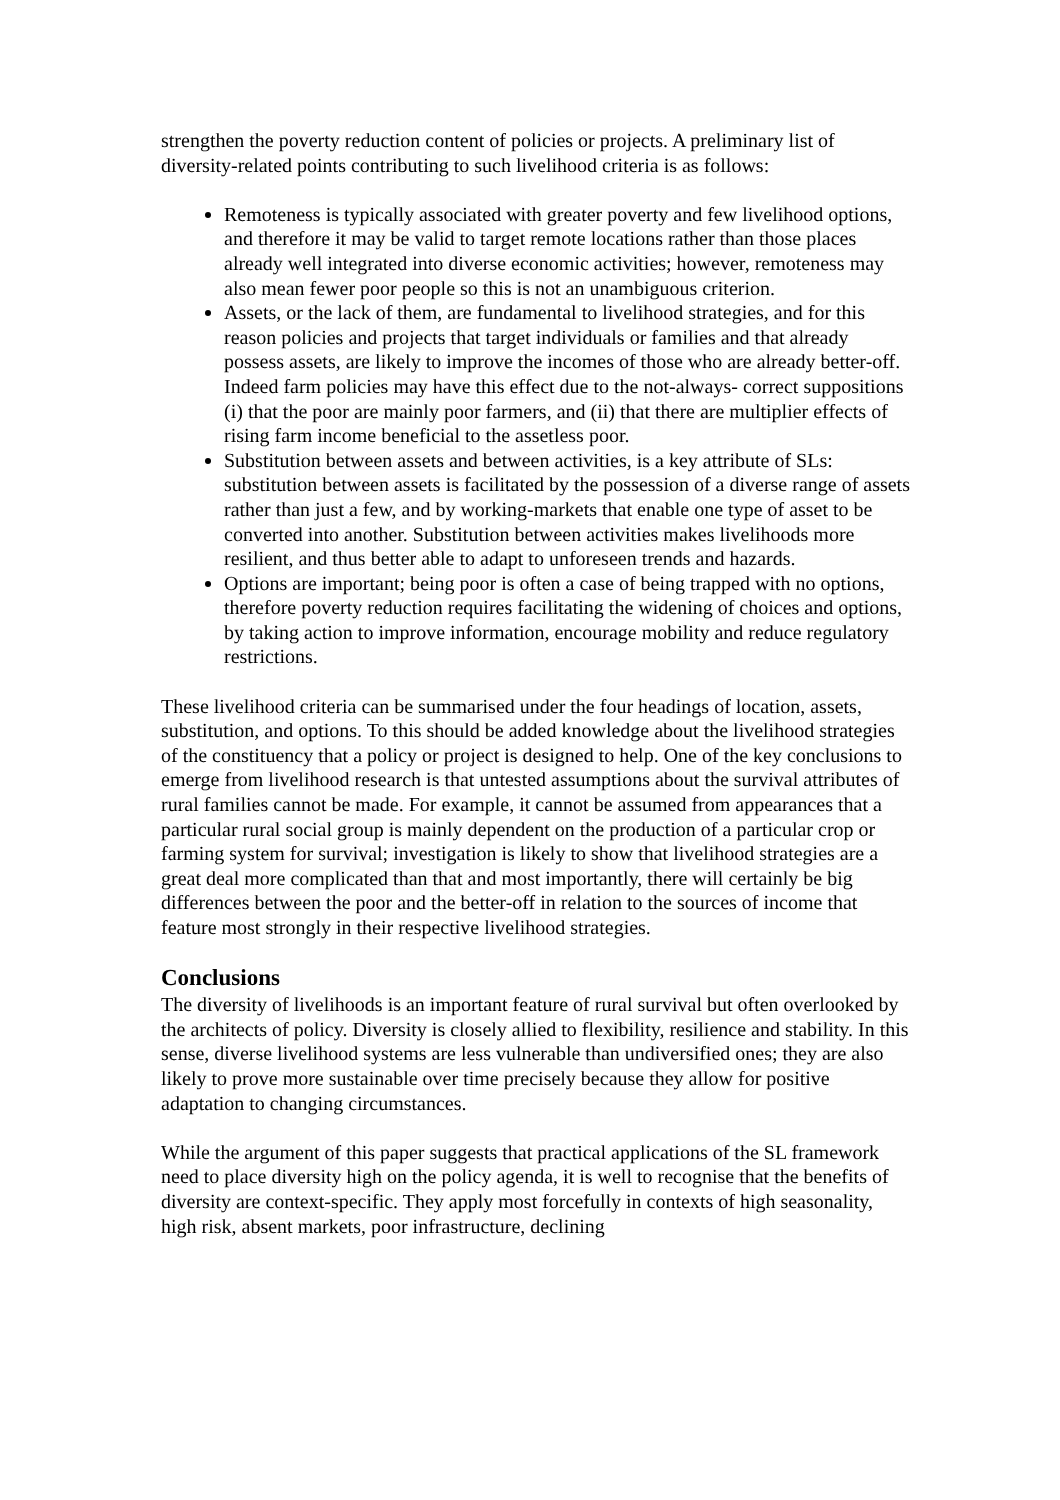strengthen the poverty reduction content of policies or projects. A preliminary list of diversity-related points contributing to such livelihood criteria is as follows:
Remoteness is typically associated with greater poverty and few livelihood options, and therefore it may be valid to target remote locations rather than those places already well integrated into diverse economic activities; however, remoteness may also mean fewer poor people so this is not an unambiguous criterion.
Assets, or the lack of them, are fundamental to livelihood strategies, and for this reason policies and projects that target individuals or families and that already possess assets, are likely to improve the incomes of those who are already better-off. Indeed farm policies may have this effect due to the not-always- correct suppositions (i) that the poor are mainly poor farmers, and (ii) that there are multiplier effects of rising farm income beneficial to the assetless poor.
Substitution between assets and between activities, is a key attribute of SLs: substitution between assets is facilitated by the possession of a diverse range of assets rather than just a few, and by working-markets that enable one type of asset to be converted into another. Substitution between activities makes livelihoods more resilient, and thus better able to adapt to unforeseen trends and hazards.
Options are important; being poor is often a case of being trapped with no options, therefore poverty reduction requires facilitating the widening of choices and options, by taking action to improve information, encourage mobility and reduce regulatory restrictions.
These livelihood criteria can be summarised under the four headings of location, assets, substitution, and options. To this should be added knowledge about the livelihood strategies of the constituency that a policy or project is designed to help. One of the key conclusions to emerge from livelihood research is that untested assumptions about the survival attributes of rural families cannot be made. For example, it cannot be assumed from appearances that a particular rural social group is mainly dependent on the production of a particular crop or farming system for survival; investigation is likely to show that livelihood strategies are a great deal more complicated than that and most importantly, there will certainly be big differences between the poor and the better-off in relation to the sources of income that feature most strongly in their respective livelihood strategies.
Conclusions
The diversity of livelihoods is an important feature of rural survival but often overlooked by the architects of policy. Diversity is closely allied to flexibility, resilience and stability. In this sense, diverse livelihood systems are less vulnerable than undiversified ones; they are also likely to prove more sustainable over time precisely because they allow for positive adaptation to changing circumstances.
While the argument of this paper suggests that practical applications of the SL framework need to place diversity high on the policy agenda, it is well to recognise that the benefits of diversity are context-specific. They apply most forcefully in contexts of high seasonality, high risk, absent markets, poor infrastructure, declining